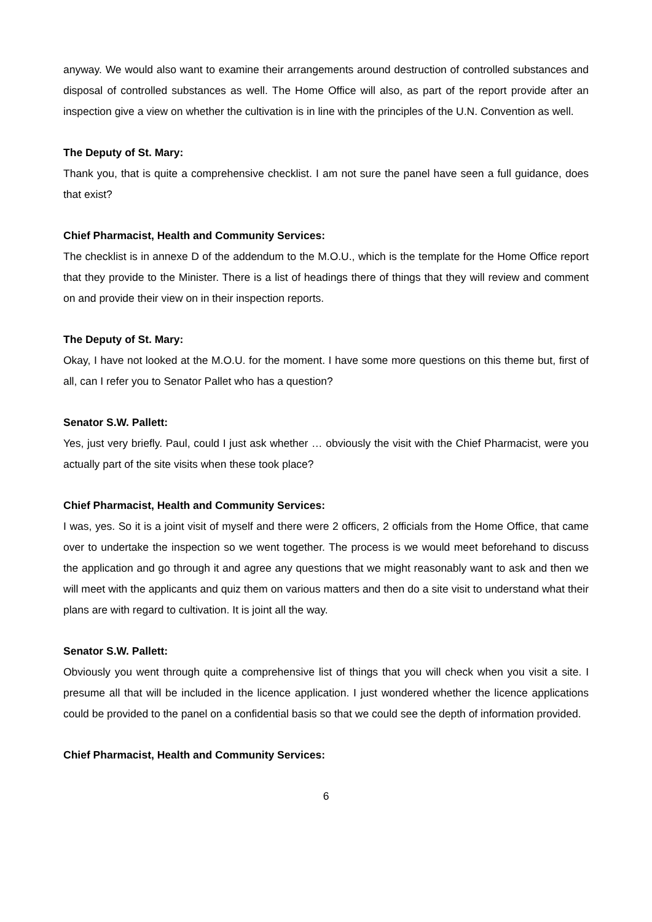anyway. We would also want to examine their arrangements around destruction of controlled substances and disposal of controlled substances as well. The Home Office will also, as part of the report provide after an inspection give a view on whether the cultivation is in line with the principles of the U.N. Convention as well.
The Deputy of St. Mary:
Thank you, that is quite a comprehensive checklist. I am not sure the panel have seen a full guidance, does that exist?
Chief Pharmacist, Health and Community Services:
The checklist is in annexe D of the addendum to the M.O.U., which is the template for the Home Office report that they provide to the Minister. There is a list of headings there of things that they will review and comment on and provide their view on in their inspection reports.
The Deputy of St. Mary:
Okay, I have not looked at the M.O.U. for the moment. I have some more questions on this theme but, first of all, can I refer you to Senator Pallet who has a question?
Senator S.W. Pallett:
Yes, just very briefly. Paul, could I just ask whether … obviously the visit with the Chief Pharmacist, were you actually part of the site visits when these took place?
Chief Pharmacist, Health and Community Services:
I was, yes. So it is a joint visit of myself and there were 2 officers, 2 officials from the Home Office, that came over to undertake the inspection so we went together. The process is we would meet beforehand to discuss the application and go through it and agree any questions that we might reasonably want to ask and then we will meet with the applicants and quiz them on various matters and then do a site visit to understand what their plans are with regard to cultivation. It is joint all the way.
Senator S.W. Pallett:
Obviously you went through quite a comprehensive list of things that you will check when you visit a site. I presume all that will be included in the licence application. I just wondered whether the licence applications could be provided to the panel on a confidential basis so that we could see the depth of information provided.
Chief Pharmacist, Health and Community Services:
6